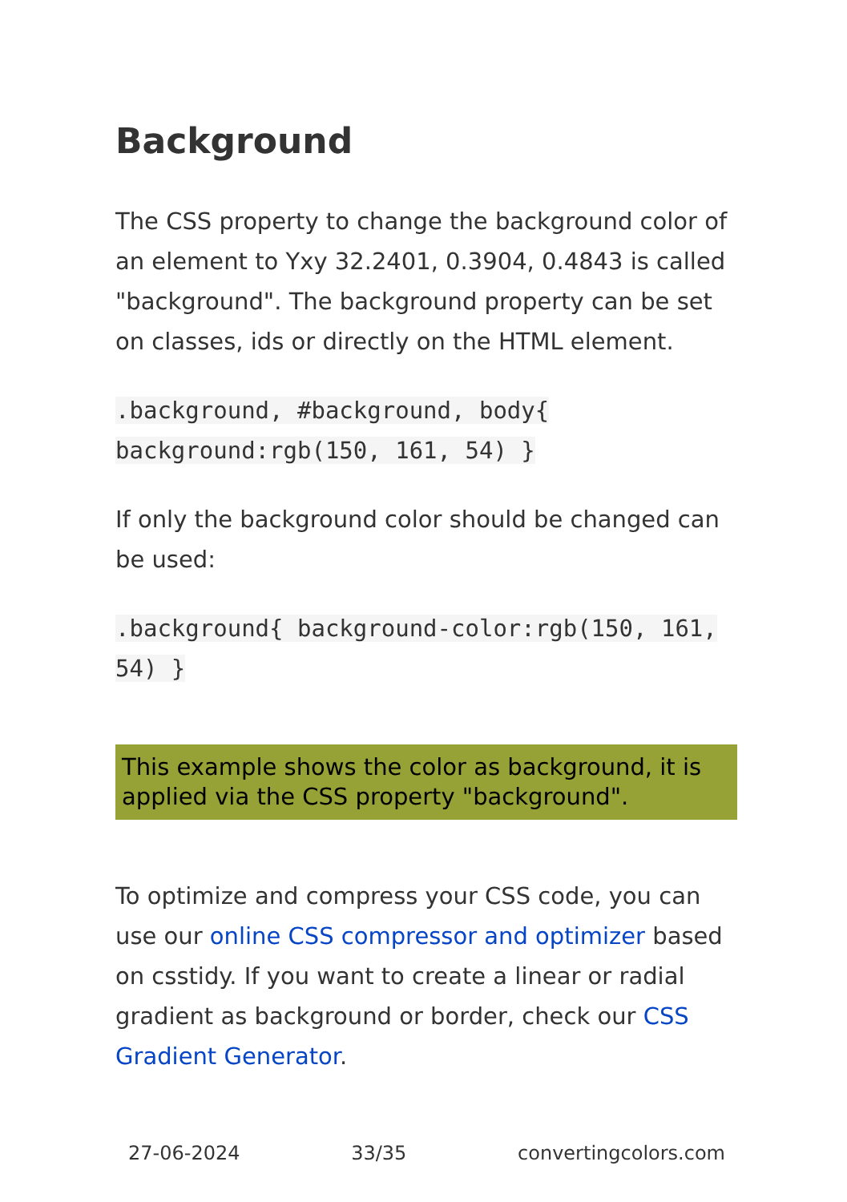Background
The CSS property to change the background color of an element to Yxy 32.2401, 0.3904, 0.4843 is called "background". The background property can be set on classes, ids or directly on the HTML element.
.background, #background, body{ background:rgb(150, 161, 54) }
If only the background color should be changed can be used:
.background{ background-color:rgb(150, 161, 54) }
This example shows the color as background, it is applied via the CSS property "background".
To optimize and compress your CSS code, you can use our online CSS compressor and optimizer based on csstidy. If you want to create a linear or radial gradient as background or border, check our CSS Gradient Generator.
27-06-2024 33/35 convertingcolors.com